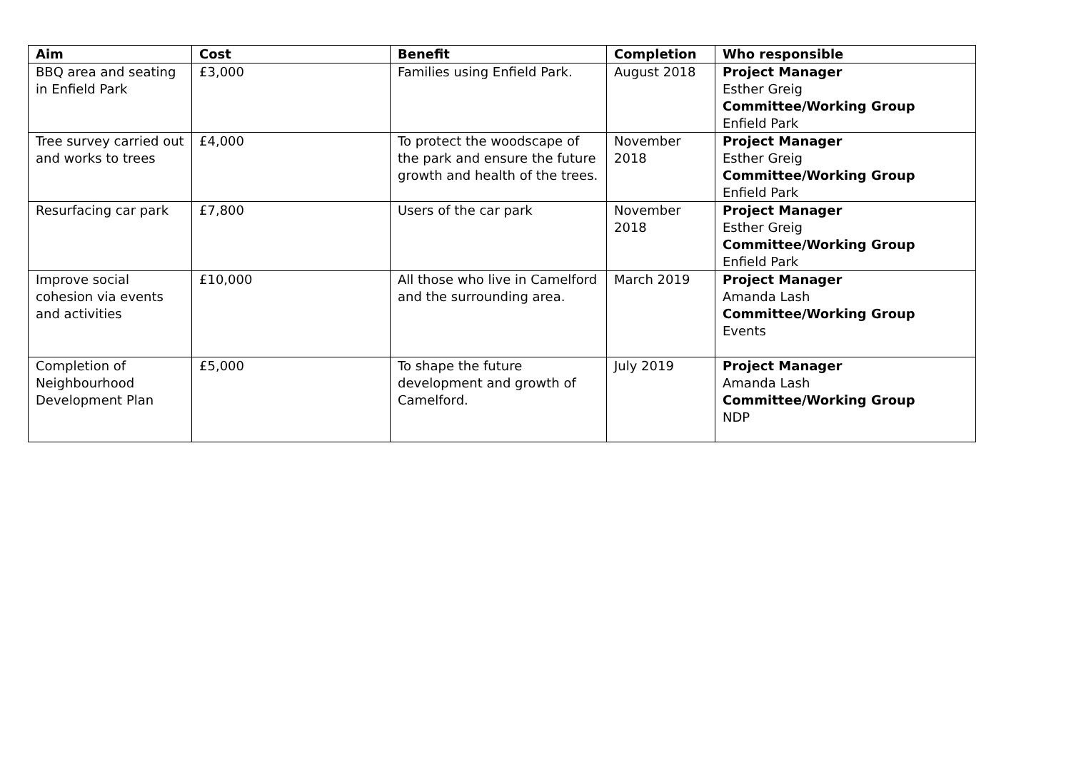| Aim | Cost | Benefit | Completion | Who responsible |
| --- | --- | --- | --- | --- |
| BBQ area and seating in Enfield Park | £3,000 | Families using Enfield Park. | August 2018 | Project Manager Esther Greig Committee/Working Group Enfield Park |
| Tree survey carried out and works to trees | £4,000 | To protect the woodscape of the park and ensure the future growth and health of the trees. | November 2018 | Project Manager Esther Greig Committee/Working Group Enfield Park |
| Resurfacing car park | £7,800 | Users of the car park | November 2018 | Project Manager Esther Greig Committee/Working Group Enfield Park |
| Improve social cohesion via events and activities | £10,000 | All those who live in Camelford and the surrounding area. | March 2019 | Project Manager Amanda Lash Committee/Working Group Events |
| Completion of Neighbourhood Development Plan | £5,000 | To shape the future development and growth of Camelford. | July 2019 | Project Manager Amanda Lash Committee/Working Group NDP |